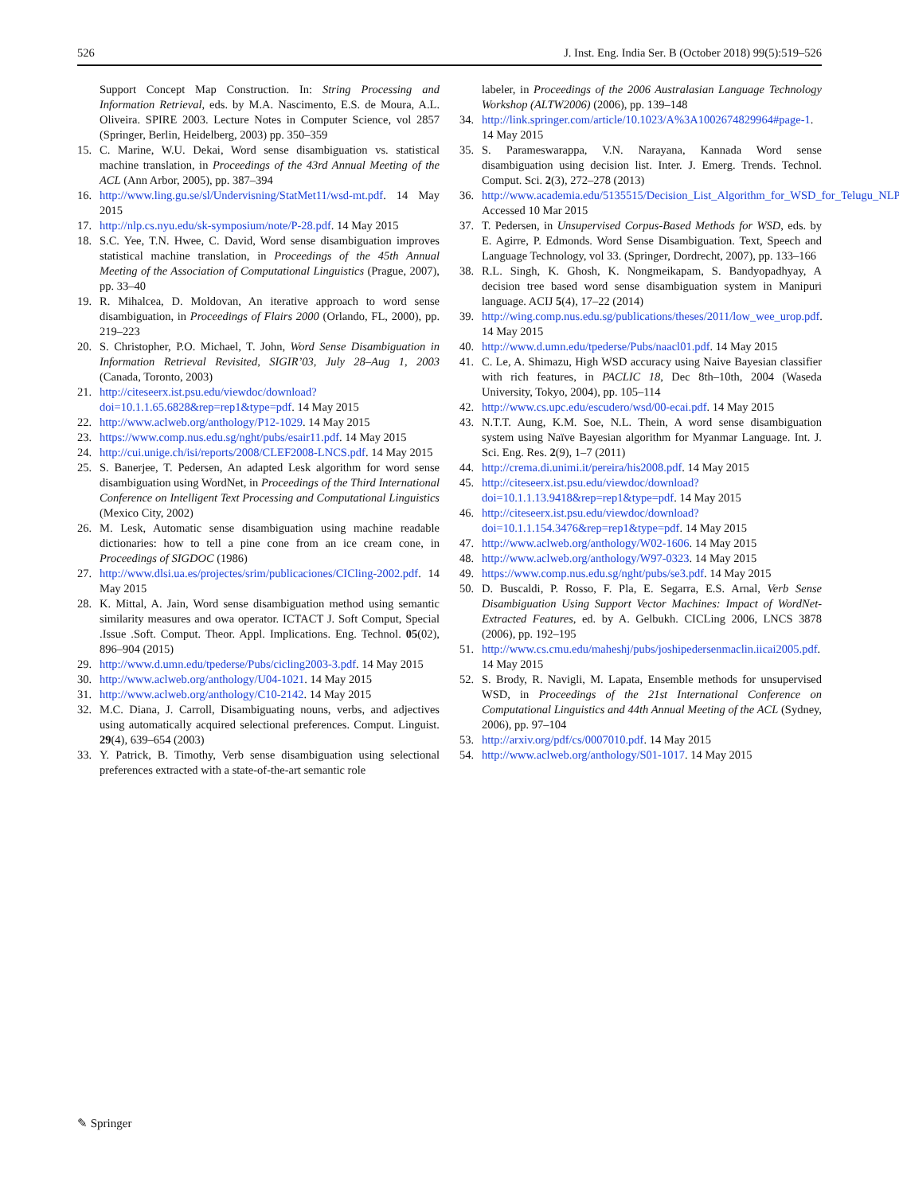526 J. Inst. Eng. India Ser. B (October 2018) 99(5):519–526
Support Concept Map Construction. In: String Processing and Information Retrieval, eds. by M.A. Nascimento, E.S. de Moura, A.L. Oliveira. SPIRE 2003. Lecture Notes in Computer Science, vol 2857 (Springer, Berlin, Heidelberg, 2003) pp. 350–359
15. C. Marine, W.U. Dekai, Word sense disambiguation vs. statistical machine translation, in Proceedings of the 43rd Annual Meeting of the ACL (Ann Arbor, 2005), pp. 387–394
16. http://www.ling.gu.se/sl/Undervisning/StatMet11/wsd-mt.pdf. 14 May 2015
17. http://nlp.cs.nyu.edu/sk-symposium/note/P-28.pdf. 14 May 2015
18. S.C. Yee, T.N. Hwee, C. David, Word sense disambiguation improves statistical machine translation, in Proceedings of the 45th Annual Meeting of the Association of Computational Linguistics (Prague, 2007), pp. 33–40
19. R. Mihalcea, D. Moldovan, An iterative approach to word sense disambiguation, in Proceedings of Flairs 2000 (Orlando, FL, 2000), pp. 219–223
20. S. Christopher, P.O. Michael, T. John, Word Sense Disambiguation in Information Retrieval Revisited, SIGIR’03, July 28–Aug 1, 2003 (Canada, Toronto, 2003)
21. http://citeseerx.ist.psu.edu/viewdoc/download?doi=10.1.1.65.6828&rep=rep1&type=pdf. 14 May 2015
22. http://www.aclweb.org/anthology/P12-1029. 14 May 2015
23. https://www.comp.nus.edu.sg/nght/pubs/esair11.pdf. 14 May 2015
24. http://cui.unige.ch/isi/reports/2008/CLEF2008-LNCS.pdf. 14 May 2015
25. S. Banerjee, T. Pedersen, An adapted Lesk algorithm for word sense disambiguation using WordNet, in Proceedings of the Third International Conference on Intelligent Text Processing and Computational Linguistics (Mexico City, 2002)
26. M. Lesk, Automatic sense disambiguation using machine readable dictionaries: how to tell a pine cone from an ice cream cone, in Proceedings of SIGDOC (1986)
27. http://www.dlsi.ua.es/projectes/srim/publicaciones/CICling-2002.pdf. 14 May 2015
28. K. Mittal, A. Jain, Word sense disambiguation method using semantic similarity measures and owa operator. ICTACT J. Soft Comput, Special .Issue .Soft. Comput. Theor. Appl. Implications. Eng. Technol. 05(02), 896–904 (2015)
29. http://www.d.umn.edu/tpederse/Pubs/cicling2003-3.pdf. 14 May 2015
30. http://www.aclweb.org/anthology/U04-1021. 14 May 2015
31. http://www.aclweb.org/anthology/C10-2142. 14 May 2015
32. M.C. Diana, J. Carroll, Disambiguating nouns, verbs, and adjectives using automatically acquired selectional preferences. Comput. Linguist. 29(4), 639–654 (2003)
33. Y. Patrick, B. Timothy, Verb sense disambiguation using selectional preferences extracted with a state-of-the-art semantic role
labeler, in Proceedings of the 2006 Australasian Language Technology Workshop (ALTW2006) (2006), pp. 139–148
34. http://link.springer.com/article/10.1023/A%3A1002674829964#page-1. 14 May 2015
35. S. Parameswarappa, V.N. Narayana, Kannada Word sense disambiguation using decision list. Inter. J. Emerg. Trends. Technol. Comput. Sci. 2(3), 272–278 (2013)
36. http://www.academia.edu/5135515/Decision_List_Algorithm_for_WSD_for_Telugu_NLP. Accessed 10 Mar 2015
37. T. Pedersen, in Unsupervised Corpus-Based Methods for WSD, eds. by E. Agirre, P. Edmonds. Word Sense Disambiguation. Text, Speech and Language Technology, vol 33. (Springer, Dordrecht, 2007), pp. 133–166
38. R.L. Singh, K. Ghosh, K. Nongmeikapam, S. Bandyopadhyay, A decision tree based word sense disambiguation system in Manipuri language. ACIJ 5(4), 17–22 (2014)
39. http://wing.comp.nus.edu.sg/publications/theses/2011/low_wee_urop.pdf. 14 May 2015
40. http://www.d.umn.edu/tpederse/Pubs/naacl01.pdf. 14 May 2015
41. C. Le, A. Shimazu, High WSD accuracy using Naive Bayesian classifier with rich features, in PACLIC 18, Dec 8th–10th, 2004 (Waseda University, Tokyo, 2004), pp. 105–114
42. http://www.cs.upc.edu/escudero/wsd/00-ecai.pdf. 14 May 2015
43. N.T.T. Aung, K.M. Soe, N.L. Thein, A word sense disambiguation system using Naïve Bayesian algorithm for Myanmar Language. Int. J. Sci. Eng. Res. 2(9), 1–7 (2011)
44. http://crema.di.unimi.it/pereira/his2008.pdf. 14 May 2015
45. http://citeseerx.ist.psu.edu/viewdoc/download?doi=10.1.1.13.9418&rep=rep1&type=pdf. 14 May 2015
46. http://citeseerx.ist.psu.edu/viewdoc/download?doi=10.1.1.154.3476&rep=rep1&type=pdf. 14 May 2015
47. http://www.aclweb.org/anthology/W02-1606. 14 May 2015
48. http://www.aclweb.org/anthology/W97-0323. 14 May 2015
49. https://www.comp.nus.edu.sg/nght/pubs/se3.pdf. 14 May 2015
50. D. Buscaldi, P. Rosso, F. Pla, E. Segarra, E.S. Arnal, Verb Sense Disambiguation Using Support Vector Machines: Impact of WordNet-Extracted Features, ed. by A. Gelbukh. CICLing 2006, LNCS 3878 (2006), pp. 192–195
51. http://www.cs.cmu.edu/maheshj/pubs/joshipedersenmaclin.iicai2005.pdf. 14 May 2015
52. S. Brody, R. Navigli, M. Lapata, Ensemble methods for unsupervised WSD, in Proceedings of the 21st International Conference on Computational Linguistics and 44th Annual Meeting of the ACL (Sydney, 2006), pp. 97–104
53. http://arxiv.org/pdf/cs/0007010.pdf. 14 May 2015
54. http://www.aclweb.org/anthology/S01-1017. 14 May 2015
✎ Springer